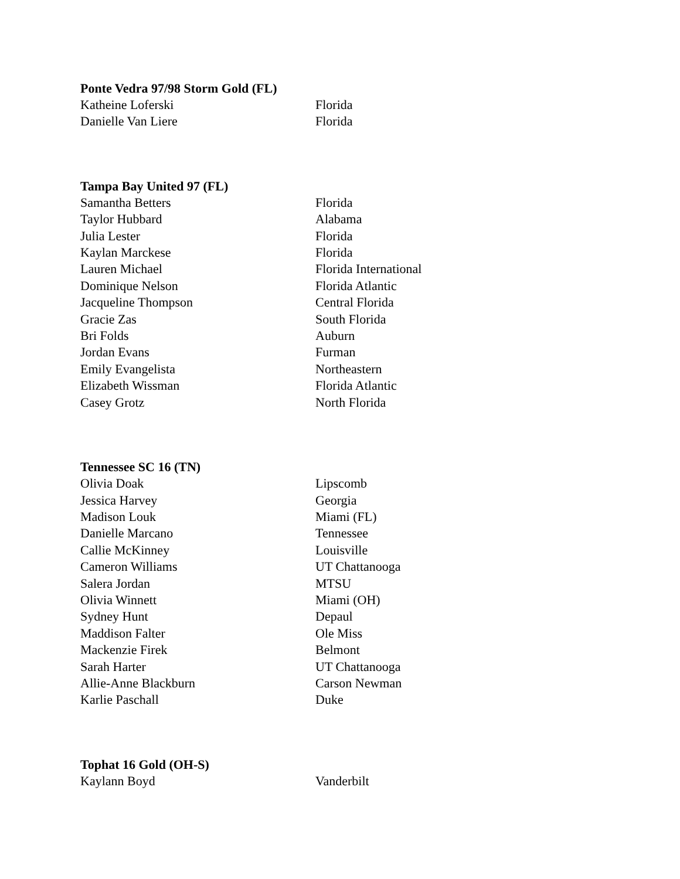Ponte Vedra 97/98 Storm Gold (FL)
| Katheine Loferski | Florida |
| Danielle Van Liere | Florida |
Tampa Bay United 97 (FL)
| Samantha Betters | Florida |
| Taylor Hubbard | Alabama |
| Julia Lester | Florida |
| Kaylan Marckese | Florida |
| Lauren Michael | Florida International |
| Dominique Nelson | Florida Atlantic |
| Jacqueline Thompson | Central Florida |
| Gracie Zas | South Florida |
| Bri Folds | Auburn |
| Jordan Evans | Furman |
| Emily Evangelista | Northeastern |
| Elizabeth Wissman | Florida Atlantic |
| Casey Grotz | North Florida |
Tennessee SC 16 (TN)
| Olivia Doak | Lipscomb |
| Jessica Harvey | Georgia |
| Madison Louk | Miami (FL) |
| Danielle Marcano | Tennessee |
| Callie McKinney | Louisville |
| Cameron Williams | UT Chattanooga |
| Salera Jordan | MTSU |
| Olivia Winnett | Miami (OH) |
| Sydney Hunt | Depaul |
| Maddison Falter | Ole Miss |
| Mackenzie Firek | Belmont |
| Sarah Harter | UT Chattanooga |
| Allie-Anne Blackburn | Carson Newman |
| Karlie Paschall | Duke |
Tophat 16 Gold (OH-S)
| Kaylann Boyd | Vanderbilt |